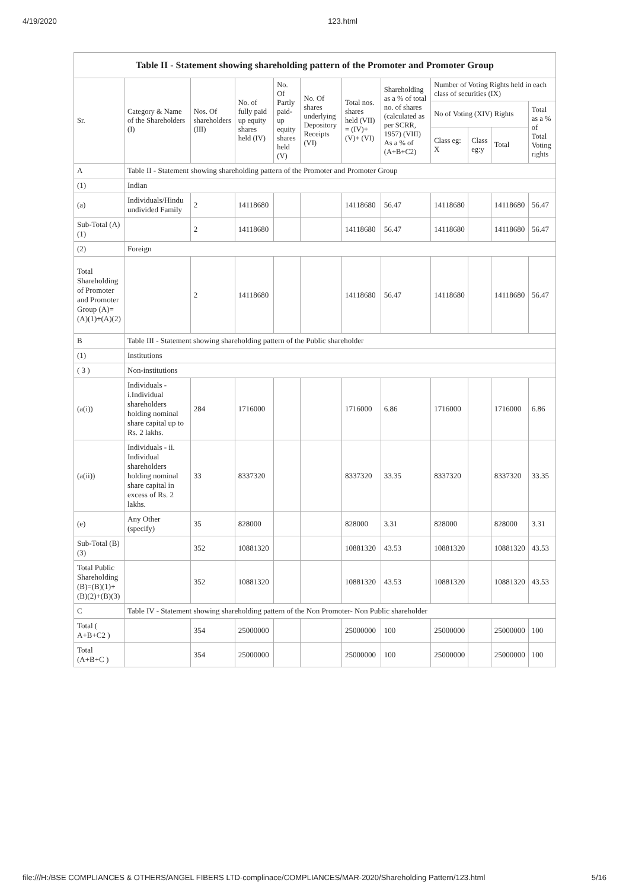4/19/2020 123.html
| Table II - Statement showing shareholding pattern of the Promoter and Promoter Group | | | | | | | | | | | |
| Sr. | Category & Name of the Shareholders (I) | Nos. Of shareholders (III) | No. of fully paid up equity shares held (IV) | No. Of Partly paid-up equity shares held (V) | No. Of shares underlying Depository Receipts (VI) | Total nos. shares held (VII) = (IV)+ (V)+ (VI) | Shareholding as a % of total no. of shares (calculated as per SCRR, 1957) (VIII) As a % of (A+B+C2) | Number of Voting Rights held in each class of securities (IX) | | | |
| | | | | | | | | No of Voting (XIV) Rights | | | Total as a % of Total Voting rights |
| | | | | | | | | Class eg: X | Class eg:y | Total | |
| A | Table II - Statement showing shareholding pattern of the Promoter and Promoter Group | | | | | | | | | | |
| (1) | Indian | | | | | | | | | | |
| (a) | Individuals/Hindu undivided Family | 2 | 14118680 | | | 14118680 | 56.47 | 14118680 | | 14118680 | 56.47 |
| Sub-Total (A)(1) | | 2 | 14118680 | | | 14118680 | 56.47 | 14118680 | | 14118680 | 56.47 |
| (2) | Foreign | | | | | | | | | | |
| Total Shareholding of Promoter and Promoter Group (A)=(A)(1)+(A)(2) | | 2 | 14118680 | | | 14118680 | 56.47 | 14118680 | | 14118680 | 56.47 |
| B | Table III - Statement showing shareholding pattern of the Public shareholder | | | | | | | | | | |
| (1) | Institutions | | | | | | | | | | |
| ( 3 ) | Non-institutions | | | | | | | | | | |
| (a(i)) | Individuals - i.Individual shareholders holding nominal share capital up to Rs. 2 lakhs. | 284 | 1716000 | | | 1716000 | 6.86 | 1716000 | | 1716000 | 6.86 |
| (a(ii)) | Individuals - ii. Individual shareholders holding nominal share capital in excess of Rs. 2 lakhs. | 33 | 8337320 | | | 8337320 | 33.35 | 8337320 | | 8337320 | 33.35 |
| (e) | Any Other (specify) | 35 | 828000 | | | 828000 | 3.31 | 828000 | | 828000 | 3.31 |
| Sub-Total (B)(3) | | 352 | 10881320 | | | 10881320 | 43.53 | 10881320 | | 10881320 | 43.53 |
| Total Public Shareholding (B)=(B)(1)+(B)(2)+(B)(3) | | 352 | 10881320 | | | 10881320 | 43.53 | 10881320 | | 10881320 | 43.53 |
| C | Table IV - Statement showing shareholding pattern of the Non Promoter- Non Public shareholder | | | | | | | | | | |
| Total ( A+B+C2 ) | | 354 | 25000000 | | | 25000000 | 100 | 25000000 | | 25000000 | 100 |
| Total (A+B+C ) | | 354 | 25000000 | | | 25000000 | 100 | 25000000 | | 25000000 | 100 |
file:///H:/BSE COMPLIANCES & OTHERS/ANGEL FIBERS LTD-complinace/COMPLIANCES/MAR-2020/Shareholding Pattern/123.html 5/16